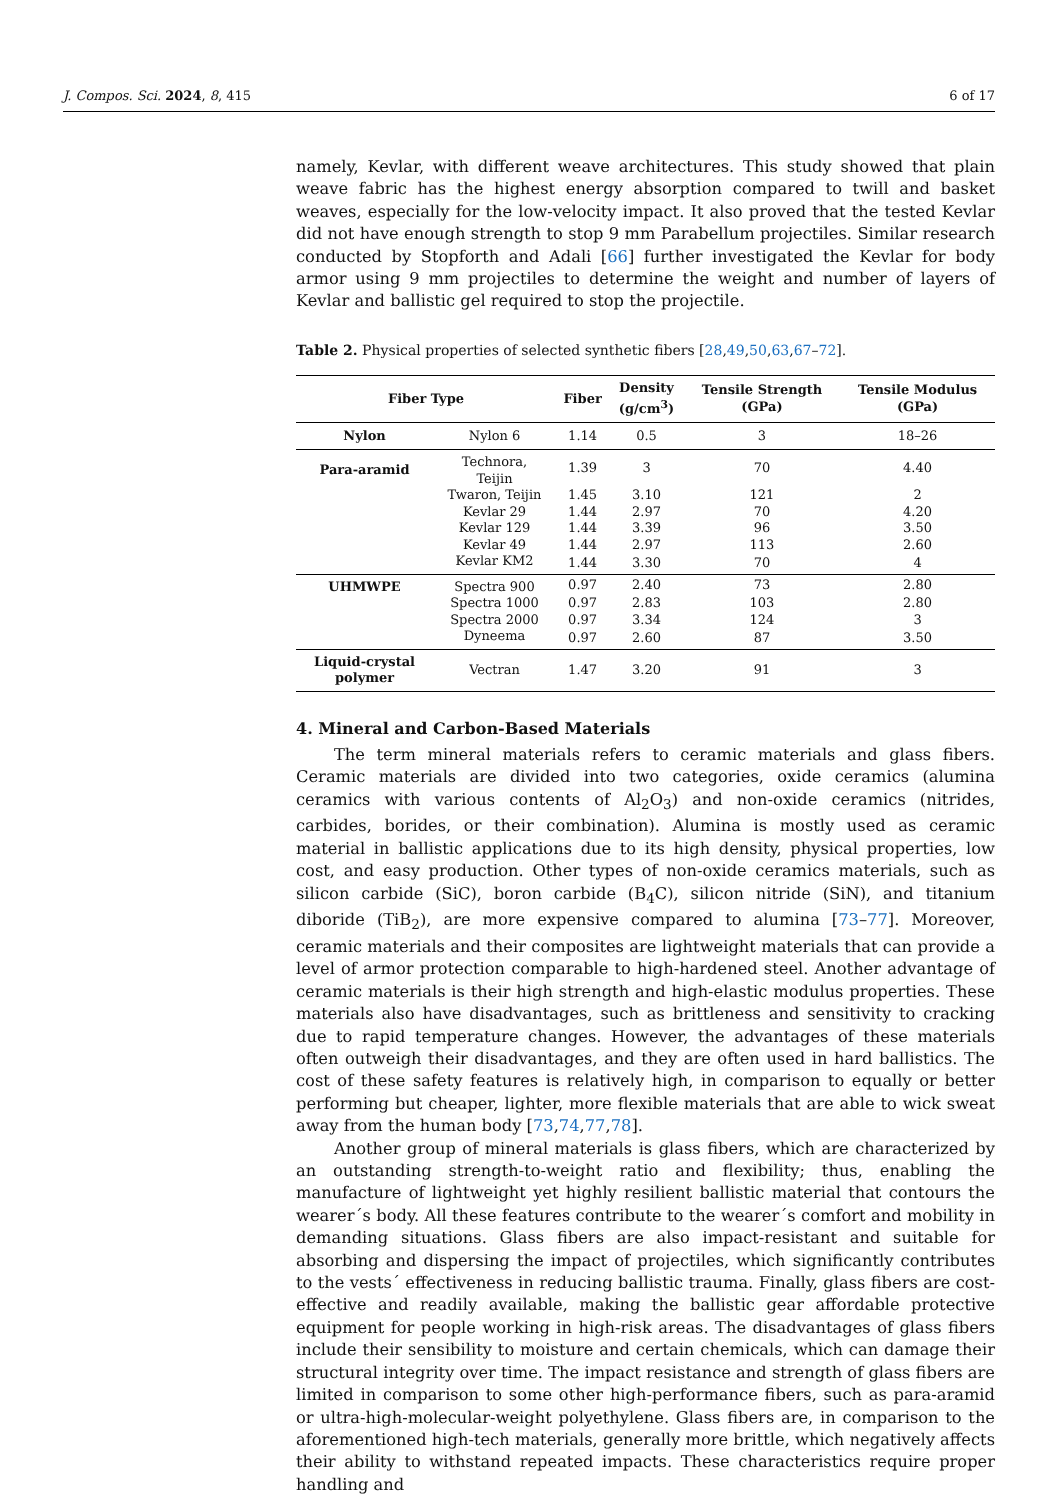J. Compos. Sci. 2024, 8, 415 6 of 17
namely, Kevlar, with different weave architectures. This study showed that plain weave fabric has the highest energy absorption compared to twill and basket weaves, especially for the low-velocity impact. It also proved that the tested Kevlar did not have enough strength to stop 9 mm Parabellum projectiles. Similar research conducted by Stopforth and Adali [66] further investigated the Kevlar for body armor using 9 mm projectiles to determine the weight and number of layers of Kevlar and ballistic gel required to stop the projectile.
Table 2. Physical properties of selected synthetic fibers [28,49,50,63,67–72].
| Fiber Type | | Fiber | Density (g/cm<sup>3</sup>) | Tensile Strength (GPa) | Tensile Modulus (GPa) |
| --- | --- | --- | --- | --- | --- |
| Nylon | Nylon 6 | 1.14 | 0.5 | 3 | 18–26 |
| Para-aramid | Technora, Teijin | 1.39 | 3 | 70 | 4.40 |
| | Twaron, Teijin | 1.45 | 3.10 | 121 | 2 |
| | Kevlar 29 | 1.44 | 2.97 | 70 | 4.20 |
| | Kevlar 129 | 1.44 | 3.39 | 96 | 3.50 |
| | Kevlar 49 | 1.44 | 2.97 | 113 | 2.60 |
| | Kevlar KM2 | 1.44 | 3.30 | 70 | 4 |
| UHMWPE | Spectra 900 | 0.97 | 2.40 | 73 | 2.80 |
| | Spectra 1000 | 0.97 | 2.83 | 103 | 2.80 |
| | Spectra 2000 | 0.97 | 3.34 | 124 | 3 |
| | Dyneema | 0.97 | 2.60 | 87 | 3.50 |
| Liquid-crystal polymer | Vectran | 1.47 | 3.20 | 91 | 3 |
4. Mineral and Carbon-Based Materials
The term mineral materials refers to ceramic materials and glass fibers. Ceramic materials are divided into two categories, oxide ceramics (alumina ceramics with various contents of Al<sub>2</sub>O<sub>3</sub>) and non-oxide ceramics (nitrides, carbides, borides, or their combination). Alumina is mostly used as ceramic material in ballistic applications due to its high density, physical properties, low cost, and easy production. Other types of non-oxide ceramics materials, such as silicon carbide (SiC), boron carbide (B<sub>4</sub>C), silicon nitride (SiN), and titanium diboride (TiB<sub>2</sub>), are more expensive compared to alumina [73–77]. Moreover, ceramic materials and their composites are lightweight materials that can provide a level of armor protection comparable to high-hardened steel. Another advantage of ceramic materials is their high strength and high-elastic modulus properties. These materials also have disadvantages, such as brittleness and sensitivity to cracking due to rapid temperature changes. However, the advantages of these materials often outweigh their disadvantages, and they are often used in hard ballistics. The cost of these safety features is relatively high, in comparison to equally or better performing but cheaper, lighter, more flexible materials that are able to wick sweat away from the human body [73,74,77,78].
Another group of mineral materials is glass fibers, which are characterized by an outstanding strength-to-weight ratio and flexibility; thus, enabling the manufacture of lightweight yet highly resilient ballistic material that contours the wearer´s body. All these features contribute to the wearer´s comfort and mobility in demanding situations. Glass fibers are also impact-resistant and suitable for absorbing and dispersing the impact of projectiles, which significantly contributes to the vests´ effectiveness in reducing ballistic trauma. Finally, glass fibers are cost-effective and readily available, making the ballistic gear affordable protective equipment for people working in high-risk areas. The disadvantages of glass fibers include their sensibility to moisture and certain chemicals, which can damage their structural integrity over time. The impact resistance and strength of glass fibers are limited in comparison to some other high-performance fibers, such as para-aramid or ultra-high-molecular-weight polyethylene. Glass fibers are, in comparison to the aforementioned high-tech materials, generally more brittle, which negatively affects their ability to withstand repeated impacts. These characteristics require proper handling and